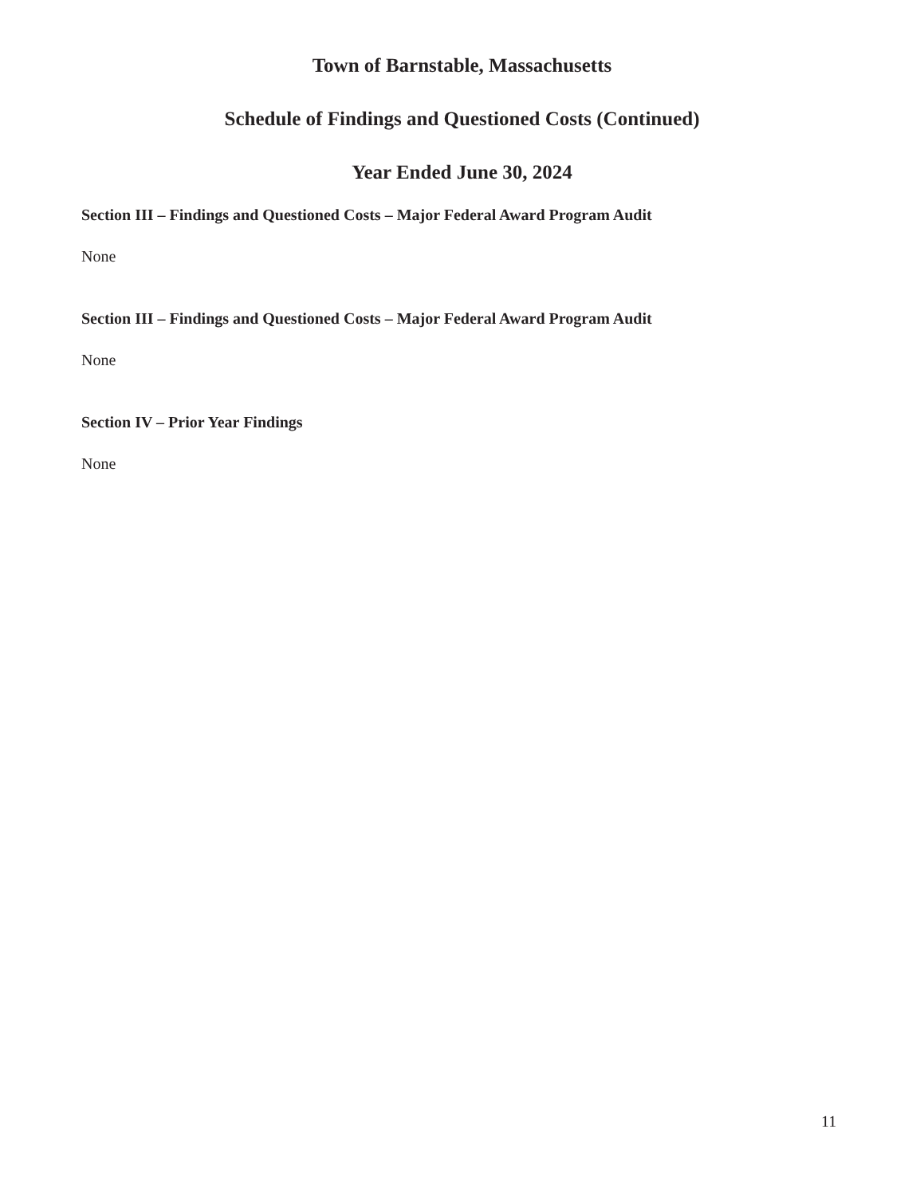Town of Barnstable, Massachusetts
Schedule of Findings and Questioned Costs (Continued)
Year Ended June 30, 2024
Section III – Findings and Questioned Costs – Major Federal Award Program Audit
None
Section III – Findings and Questioned Costs – Major Federal Award Program Audit
None
Section IV – Prior Year Findings
None
11